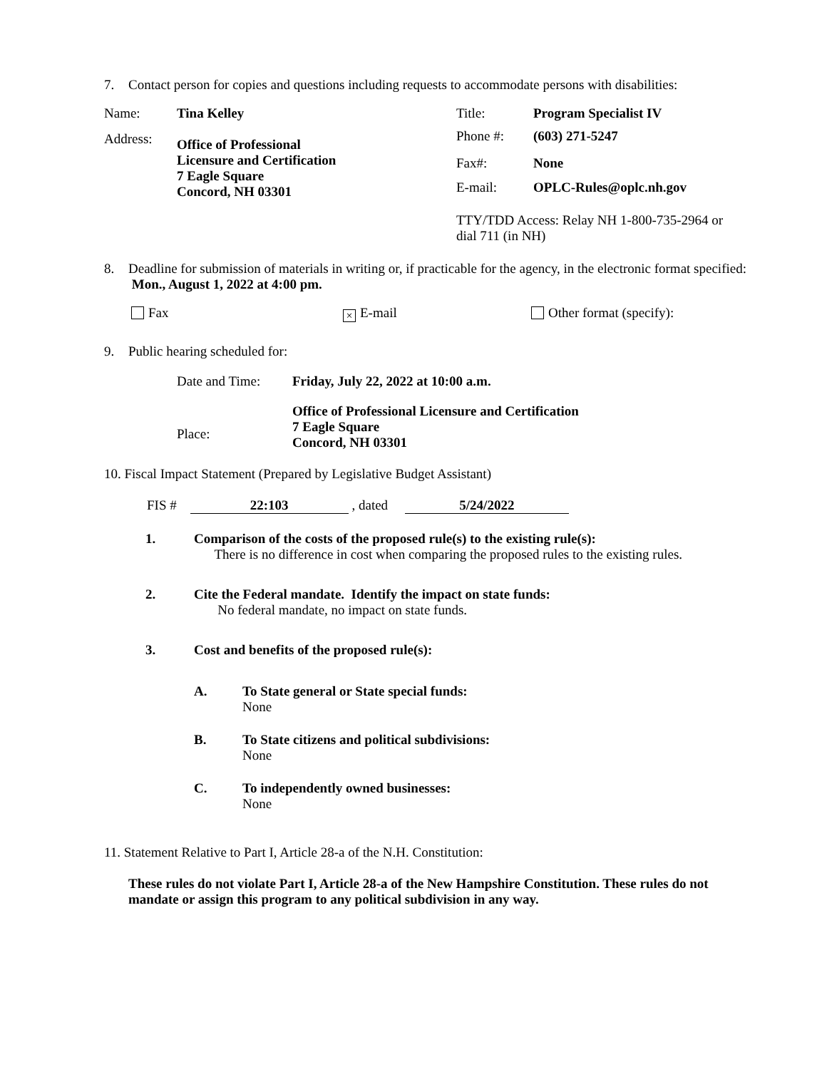7. Contact person for copies and questions including requests to accommodate persons with disabilities:
| Name: | Tina Kelley | Title: | Program Specialist IV |
| Address: | Office of Professional Licensure and Certification 7 Eagle Square Concord, NH 03301 | Phone #: | (603) 271-5247 |
| | | Fax#: | None |
| | | E-mail: | OPLC-Rules@oplc.nh.gov |
| | | TTY/TDD Access: Relay NH 1-800-735-2964 or dial 711 (in NH) | |
8. Deadline for submission of materials in writing or, if practicable for the agency, in the electronic format specified: Mon., August 1, 2022 at 4:00 pm.
Fax × E-mail Other format (specify):
9. Public hearing scheduled for:
| Date and Time: | Friday, July 22, 2022 at 10:00 a.m. |
| Place: | Office of Professional Licensure and Certification 7 Eagle Square Concord, NH 03301 |
10. Fiscal Impact Statement (Prepared by Legislative Budget Assistant)
FIS # 22:103 , dated 5/24/2022
1. Comparison of the costs of the proposed rule(s) to the existing rule(s):
There is no difference in cost when comparing the proposed rules to the existing rules.
2. Cite the Federal mandate. Identify the impact on state funds:
No federal mandate, no impact on state funds.
3. Cost and benefits of the proposed rule(s):
A. To State general or State special funds:
None
B. To State citizens and political subdivisions:
None
C. To independently owned businesses:
None
11. Statement Relative to Part I, Article 28-a of the N.H. Constitution:
These rules do not violate Part I, Article 28-a of the New Hampshire Constitution. These rules do not mandate or assign this program to any political subdivision in any way.